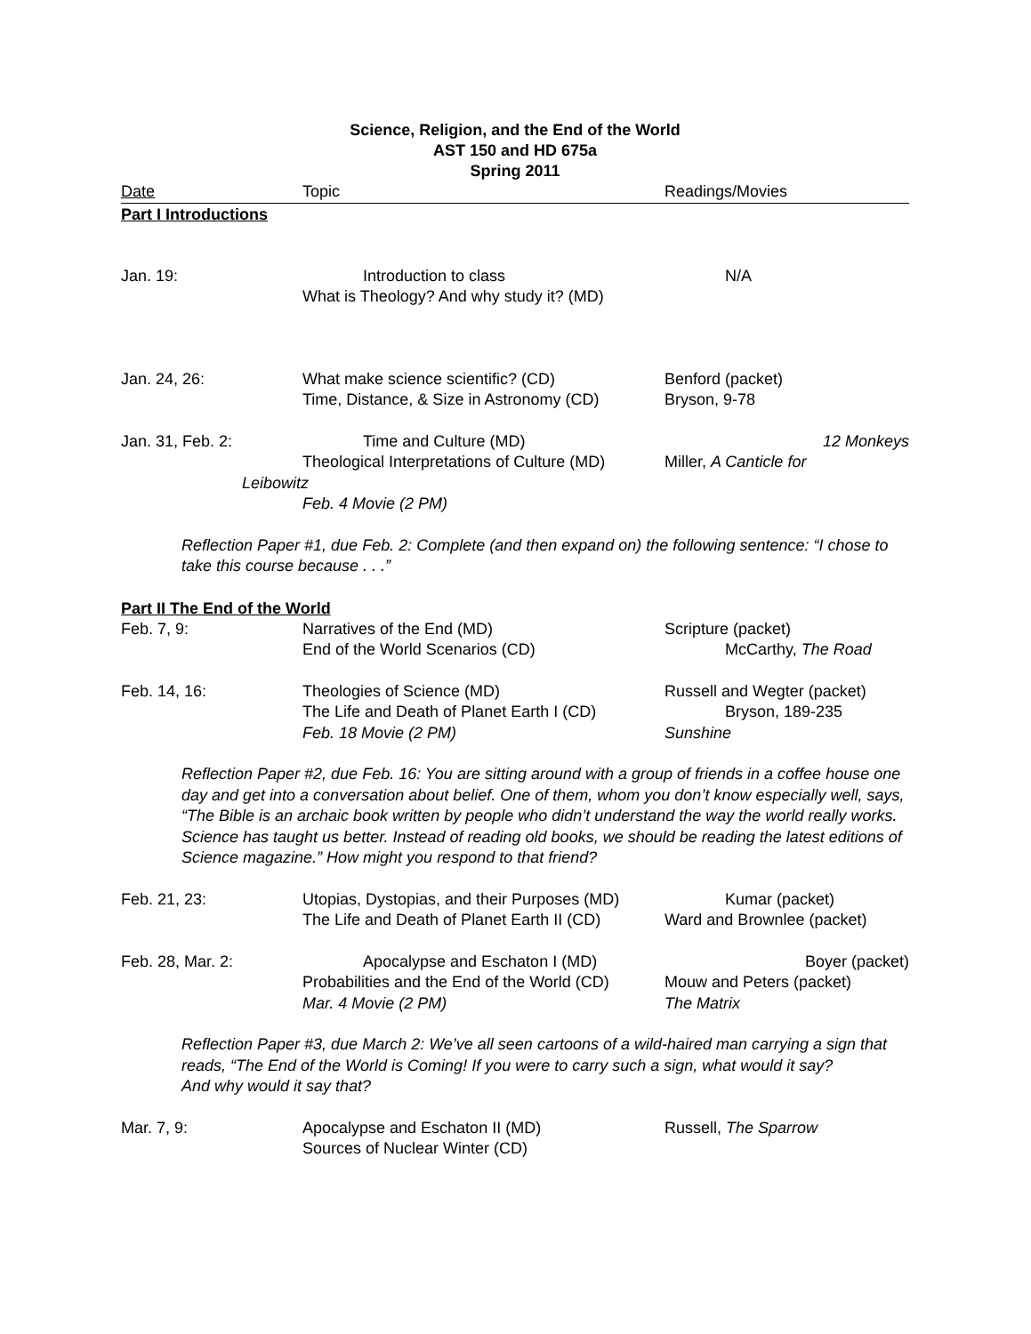Science, Religion, and the End of the World
AST 150 and HD 675a
Spring 2011
Date Topic Readings/Movies
Part I Introductions
Jan. 19: Introduction to class N/A
What is Theology? And why study it? (MD)
Jan. 24, 26: What make science scientific? (CD) Benford (packet)
Time, Distance, & Size in Astronomy (CD) Bryson, 9-78
Jan. 31, Feb. 2: Time and Culture (MD) 12 Monkeys
Theological Interpretations of Culture (MD) Miller, A Canticle for
Leibowitz
Feb. 4 Movie (2 PM)
Reflection Paper #1, due Feb. 2: Complete (and then expand on) the following sentence: “I chose to take this course because . . .”
Part II The End of the World
Feb. 7, 9: Narratives of the End (MD) Scripture (packet)
End of the World Scenarios (CD) McCarthy, The Road
Feb. 14, 16: Theologies of Science (MD) Russell and Wegter (packet)
The Life and Death of Planet Earth I (CD) Bryson, 189-235
Feb. 18 Movie (2 PM) Sunshine
Reflection Paper #2, due Feb. 16: You are sitting around with a group of friends in a coffee house one day and get into a conversation about belief. One of them, whom you don’t know especially well, says, “The Bible is an archaic book written by people who didn’t understand the way the world really works. Science has taught us better. Instead of reading old books, we should be reading the latest editions of Science magazine.” How might you respond to that friend?
Feb. 21, 23: Utopias, Dystopias, and their Purposes (MD) Kumar (packet)
The Life and Death of Planet Earth II (CD) Ward and Brownlee (packet)
Feb. 28, Mar. 2: Apocalypse and Eschaton I (MD) Boyer (packet)
Probabilities and the End of the World (CD) Mouw and Peters (packet)
Mar. 4 Movie (2 PM) The Matrix
Reflection Paper #3, due March 2: We’ve all seen cartoons of a wild-haired man carrying a sign that reads, “The End of the World is Coming! If you were to carry such a sign, what would it say?
And why would it say that?
Mar. 7, 9: Apocalypse and Eschaton II (MD) Russell, The Sparrow
Sources of Nuclear Winter (CD)